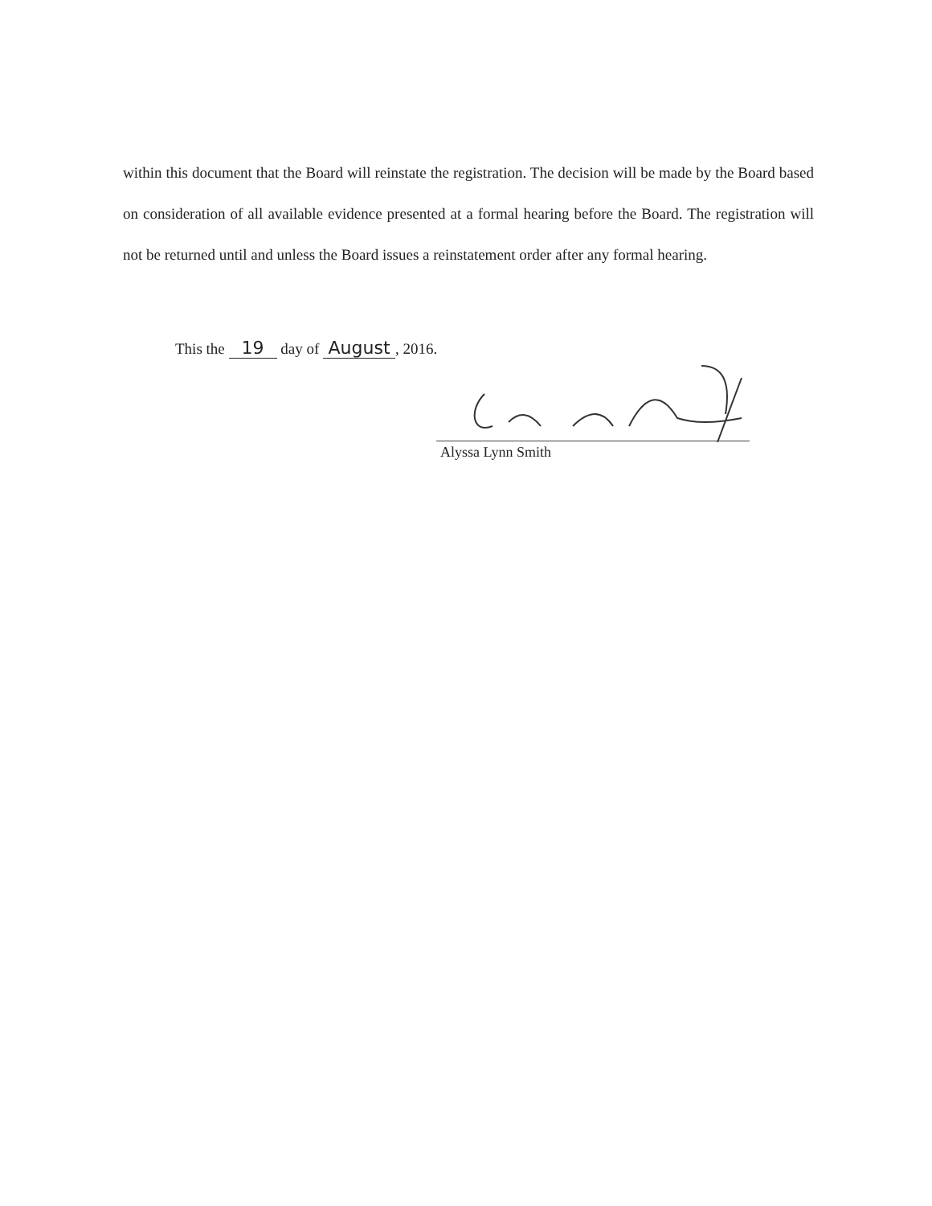within this document that the Board will reinstate the registration. The decision will be made by the Board based on consideration of all available evidence presented at a formal hearing before the Board. The registration will not be returned until and unless the Board issues a reinstatement order after any formal hearing.
This the 19 day of August, 2016.
Alyssa Lynn Smith